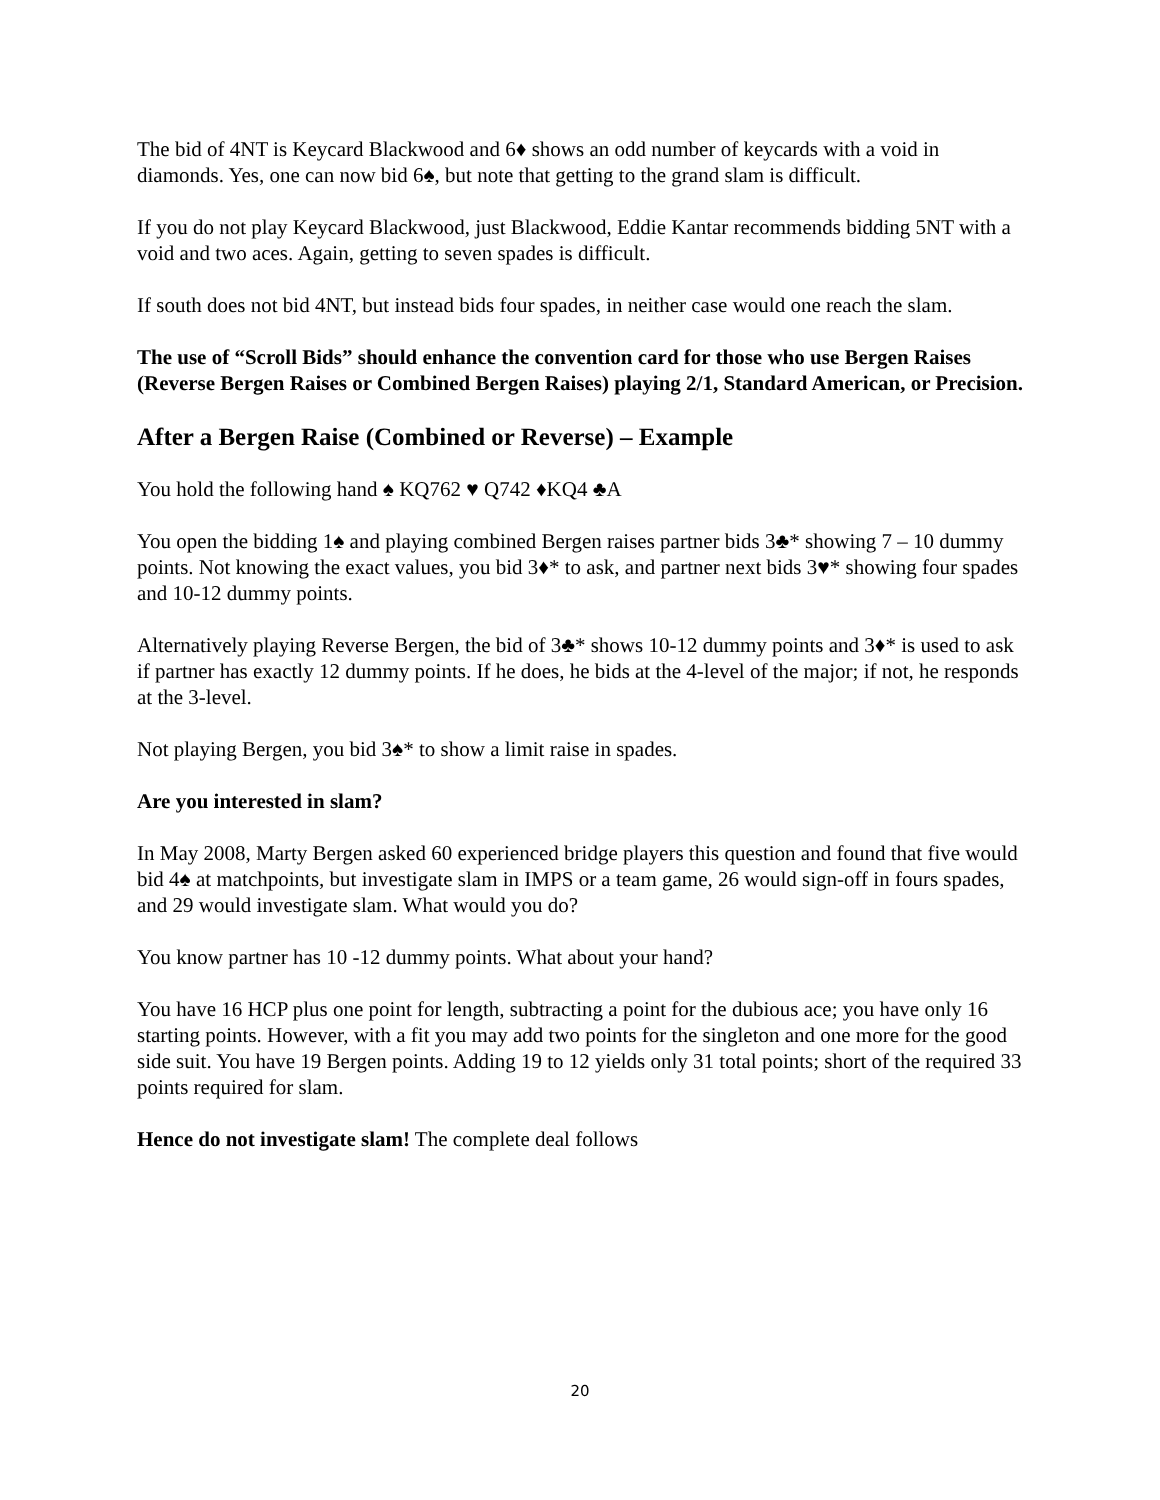The bid of 4NT is Keycard Blackwood and 6♦ shows an odd number of keycards with a void in diamonds. Yes, one can now bid 6♠, but note that getting to the grand slam is difficult.
If you do not play Keycard Blackwood, just Blackwood, Eddie Kantar recommends bidding 5NT with a void and two aces. Again, getting to seven spades is difficult.
If south does not bid 4NT, but instead bids four spades, in neither case would one reach the slam.
The use of “Scroll Bids” should enhance the convention card for those who use Bergen Raises (Reverse Bergen Raises or Combined Bergen Raises) playing 2/1, Standard American, or Precision.
After a Bergen Raise (Combined or Reverse) – Example
You hold the following hand ♠ KQ762 ♥ Q742 ♦KQ4 ♣A
You open the bidding 1♠ and playing combined Bergen raises partner bids 3♣* showing 7 – 10 dummy points. Not knowing the exact values, you bid 3♦* to ask, and partner next bids 3♥* showing four spades and 10-12 dummy points.
Alternatively playing Reverse Bergen, the bid of 3♣* shows 10-12 dummy points and 3♦* is used to ask if partner has exactly 12 dummy points. If he does, he bids at the 4-level of the major; if not, he responds at the 3-level.
Not playing Bergen, you bid 3♠* to show a limit raise in spades.
Are you interested in slam?
In May 2008, Marty Bergen asked 60 experienced bridge players this question and found that five would bid 4♠ at matchpoints, but investigate slam in IMPS or a team game, 26 would sign-off in fours spades, and 29 would investigate slam. What would you do?
You know partner has 10 -12 dummy points. What about your hand?
You have 16 HCP plus one point for length, subtracting a point for the dubious ace; you have only 16 starting points. However, with a fit you may add two points for the singleton and one more for the good side suit. You have 19 Bergen points. Adding 19 to 12 yields only 31 total points; short of the required 33 points required for slam.
Hence do not investigate slam! The complete deal follows
20